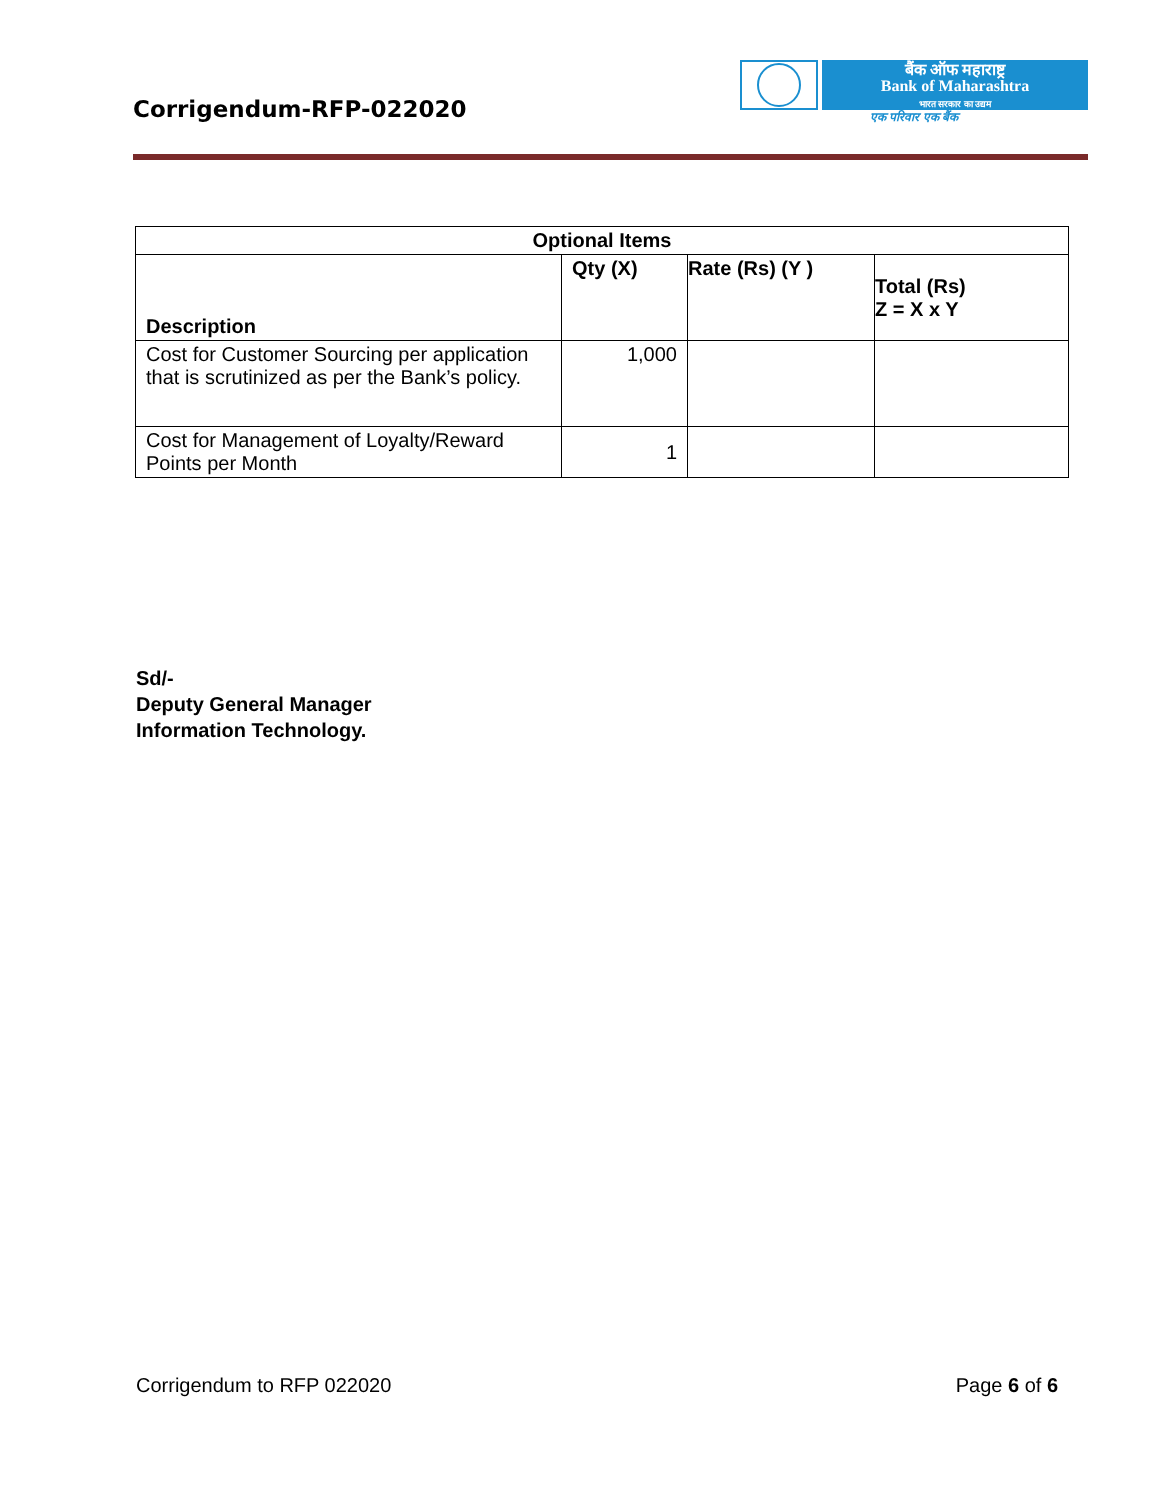Corrigendum-RFP-022020
बैंक ऑफ महाराष्ट्र
Bank of Maharashtra
भारत सरकार का उद्यम
एक परिवार एक बैंक
| Optional Items | | | |
| --- | --- | --- | --- |
| Description | Qty (X) | Rate (Rs) (Y ) | Total (Rs) Z = X x Y |
| Cost for Customer Sourcing per application that is scrutinized as per the Bank’s policy. | 1,000 | | |
| Cost for Management of Loyalty/Reward Points per Month | 1 | | |
Sd/-
Deputy General Manager
Information Technology.
Corrigendum to RFP 022020 Page 6 of 6